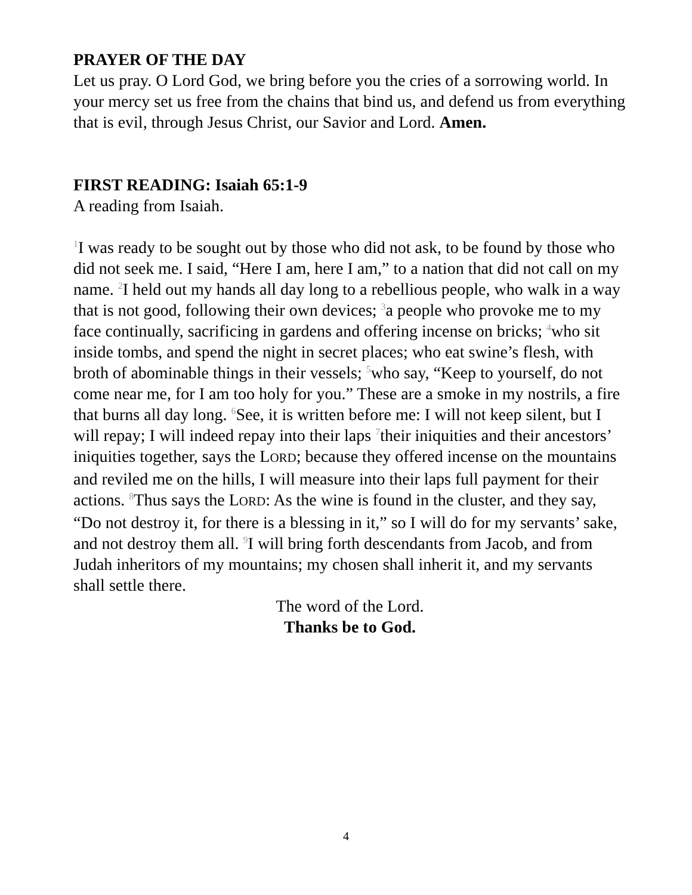PRAYER OF THE DAY
Let us pray. O Lord God, we bring before you the cries of a sorrowing world. In your mercy set us free from the chains that bind us, and defend us from everything that is evil, through Jesus Christ, our Savior and Lord. Amen.
FIRST READING: Isaiah 65:1-9
A reading from Isaiah.
<sup>1</sup> I was ready to be sought out by those who did not ask, to be found by those who did not seek me. I said, “Here I am, here I am,” to a nation that did not call on my name. <sup>2</sup>I held out my hands all day long to a rebellious people, who walk in a way that is not good, following their own devices; <sup>3</sup>a people who provoke me to my face continually, sacrificing in gardens and offering incense on bricks; <sup>4</sup>who sit inside tombs, and spend the night in secret places; who eat swine’s flesh, with broth of abominable things in their vessels; <sup>5</sup>who say, “Keep to yourself, do not come near me, for I am too holy for you.” These are a smoke in my nostrils, a fire that burns all day long. <sup>6</sup>See, it is written before me: I will not keep silent, but I will repay; I will indeed repay into their laps <sup>7</sup>their iniquities and their ancestors’ iniquities together, says the LORD; because they offered incense on the mountains and reviled me on the hills, I will measure into their laps full payment for their actions. <sup>8</sup>Thus says the LORD: As the wine is found in the cluster, and they say, “Do not destroy it, for there is a blessing in it,” so I will do for my servants’ sake, and not destroy them all. <sup>9</sup>I will bring forth descendants from Jacob, and from Judah inheritors of my mountains; my chosen shall inherit it, and my servants shall settle there.
The word of the Lord.
Thanks be to God.
4